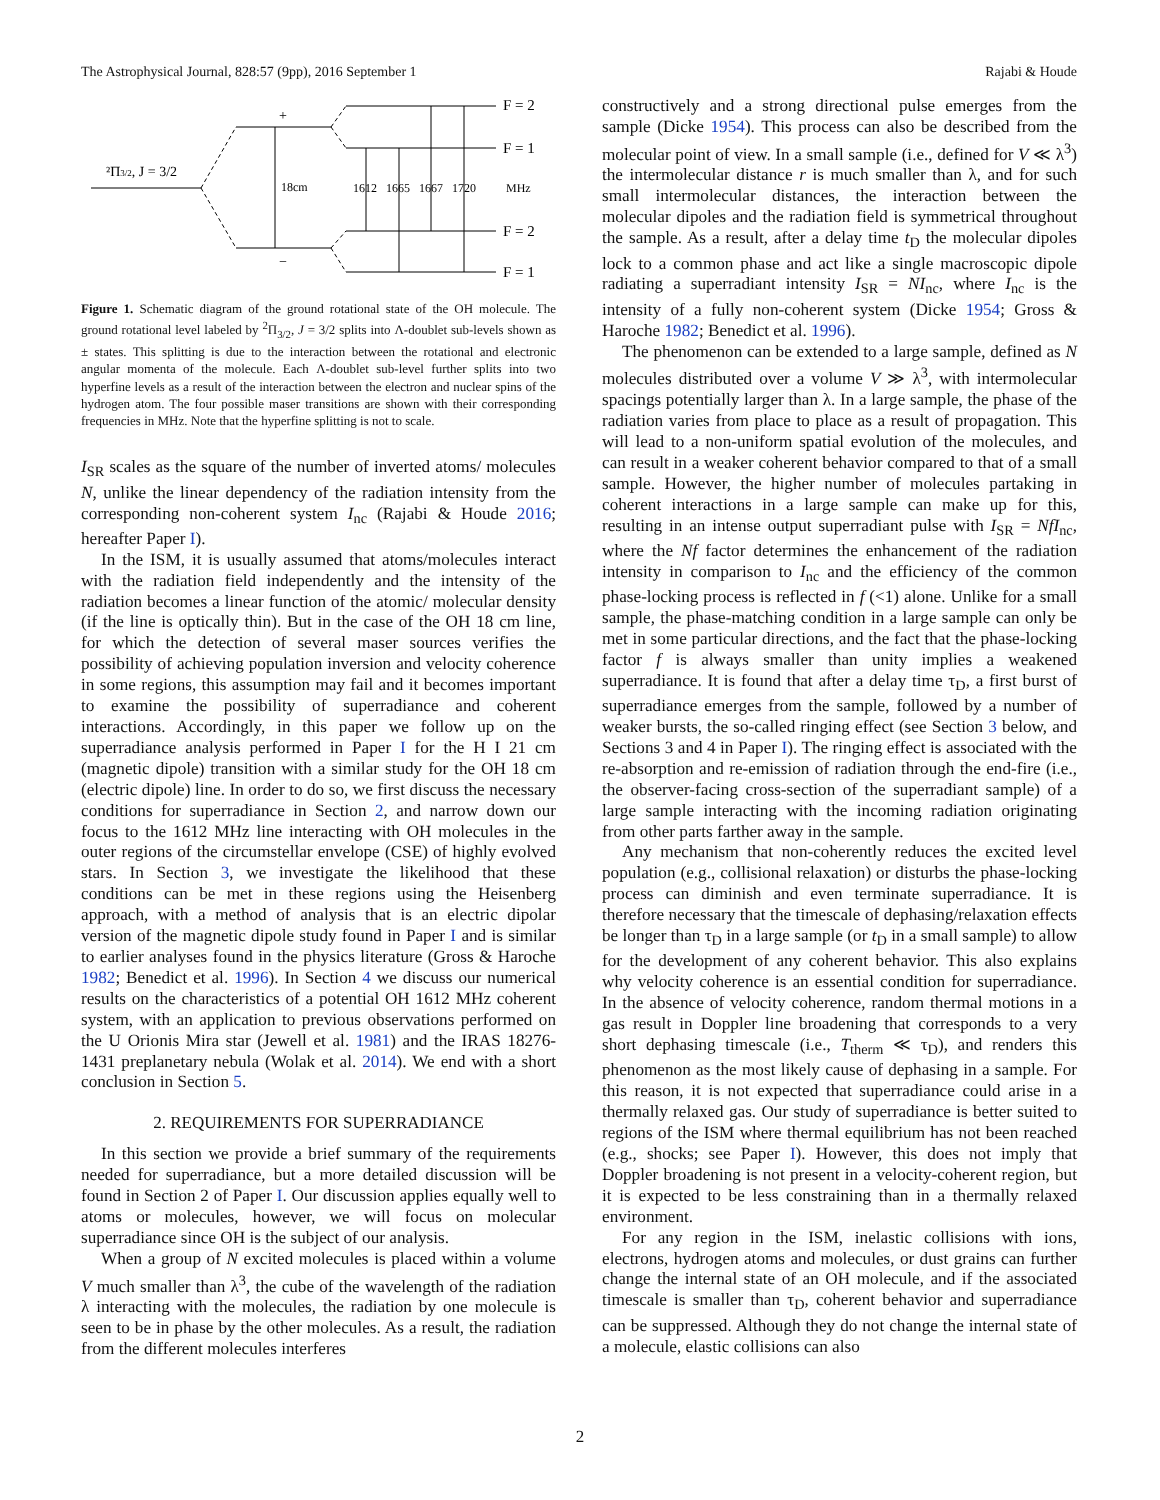The Astrophysical Journal, 828:57 (9pp), 2016 September 1 Rajabi & Houde
²Π3/2, J = 3/2
+
−
18cm
1612
1665
1667
1720
MHz
F = 2
F = 1
F = 2
F = 1
Figure 1. Schematic diagram of the ground rotational state of the OH molecule. The ground rotational level labeled by <sup>2</sup>Π<sub>3/2</sub>, J = 3/2 splits into Λ-doublet sub-levels shown as ± states. This splitting is due to the interaction between the rotational and electronic angular momenta of the molecule. Each Λ-doublet sub-level further splits into two hyperfine levels as a result of the interaction between the electron and nuclear spins of the hydrogen atom. The four possible maser transitions are shown with their corresponding frequencies in MHz. Note that the hyperfine splitting is not to scale.
I<sub>SR</sub> scales as the square of the number of inverted atoms/ molecules N, unlike the linear dependency of the radiation intensity from the corresponding non-coherent system I<sub>nc</sub> (Rajabi & Houde 2016; hereafter Paper I).
In the ISM, it is usually assumed that atoms/molecules interact with the radiation field independently and the intensity of the radiation becomes a linear function of the atomic/ molecular density (if the line is optically thin). But in the case of the OH 18 cm line, for which the detection of several maser sources verifies the possibility of achieving population inversion and velocity coherence in some regions, this assumption may fail and it becomes important to examine the possibility of superradiance and coherent interactions. Accordingly, in this paper we follow up on the superradiance analysis performed in Paper I for the H I 21 cm (magnetic dipole) transition with a similar study for the OH 18 cm (electric dipole) line. In order to do so, we first discuss the necessary conditions for superradiance in Section 2, and narrow down our focus to the 1612 MHz line interacting with OH molecules in the outer regions of the circumstellar envelope (CSE) of highly evolved stars. In Section 3, we investigate the likelihood that these conditions can be met in these regions using the Heisenberg approach, with a method of analysis that is an electric dipolar version of the magnetic dipole study found in Paper I and is similar to earlier analyses found in the physics literature (Gross & Haroche 1982; Benedict et al. 1996). In Section 4 we discuss our numerical results on the characteristics of a potential OH 1612 MHz coherent system, with an application to previous observations performed on the U Orionis Mira star (Jewell et al. 1981) and the IRAS 18276-1431 preplanetary nebula (Wolak et al. 2014). We end with a short conclusion in Section 5.
2. REQUIREMENTS FOR SUPERRADIANCE
In this section we provide a brief summary of the requirements needed for superradiance, but a more detailed discussion will be found in Section 2 of Paper I. Our discussion applies equally well to atoms or molecules, however, we will focus on molecular superradiance since OH is the subject of our analysis.
When a group of N excited molecules is placed within a volume V much smaller than λ<sup>3</sup>, the cube of the wavelength of the radiation λ interacting with the molecules, the radiation by one molecule is seen to be in phase by the other molecules. As a result, the radiation from the different molecules interferes
constructively and a strong directional pulse emerges from the sample (Dicke 1954). This process can also be described from the molecular point of view. In a small sample (i.e., defined for V ≪ λ<sup>3</sup>) the intermolecular distance r is much smaller than λ, and for such small intermolecular distances, the interaction between the molecular dipoles and the radiation field is symmetrical throughout the sample. As a result, after a delay time t<sub>D</sub> the molecular dipoles lock to a common phase and act like a single macroscopic dipole radiating a superradiant intensity I<sub>SR</sub> = NI<sub>nc</sub>, where I<sub>nc</sub> is the intensity of a fully non-coherent system (Dicke 1954; Gross & Haroche 1982; Benedict et al. 1996).
The phenomenon can be extended to a large sample, defined as N molecules distributed over a volume V ≫ λ<sup>3</sup>, with intermolecular spacings potentially larger than λ. In a large sample, the phase of the radiation varies from place to place as a result of propagation. This will lead to a non-uniform spatial evolution of the molecules, and can result in a weaker coherent behavior compared to that of a small sample. However, the higher number of molecules partaking in coherent interactions in a large sample can make up for this, resulting in an intense output superradiant pulse with I<sub>SR</sub> = NfI<sub>nc</sub>, where the Nf factor determines the enhancement of the radiation intensity in comparison to I<sub>nc</sub> and the efficiency of the common phase-locking process is reflected in f (<1) alone. Unlike for a small sample, the phase-matching condition in a large sample can only be met in some particular directions, and the fact that the phase-locking factor f is always smaller than unity implies a weakened superradiance. It is found that after a delay time τ<sub>D</sub>, a first burst of superradiance emerges from the sample, followed by a number of weaker bursts, the so-called ringing effect (see Section 3 below, and Sections 3 and 4 in Paper I). The ringing effect is associated with the re-absorption and re-emission of radiation through the end-fire (i.e., the observer-facing cross-section of the superradiant sample) of a large sample interacting with the incoming radiation originating from other parts farther away in the sample.
Any mechanism that non-coherently reduces the excited level population (e.g., collisional relaxation) or disturbs the phase-locking process can diminish and even terminate superradiance. It is therefore necessary that the timescale of dephasing/relaxation effects be longer than τ<sub>D</sub> in a large sample (or t<sub>D</sub> in a small sample) to allow for the development of any coherent behavior. This also explains why velocity coherence is an essential condition for superradiance. In the absence of velocity coherence, random thermal motions in a gas result in Doppler line broadening that corresponds to a very short dephasing timescale (i.e., T<sub>therm</sub> ≪ τ<sub>D</sub>), and renders this phenomenon as the most likely cause of dephasing in a sample. For this reason, it is not expected that superradiance could arise in a thermally relaxed gas. Our study of superradiance is better suited to regions of the ISM where thermal equilibrium has not been reached (e.g., shocks; see Paper I). However, this does not imply that Doppler broadening is not present in a velocity-coherent region, but it is expected to be less constraining than in a thermally relaxed environment.
For any region in the ISM, inelastic collisions with ions, electrons, hydrogen atoms and molecules, or dust grains can further change the internal state of an OH molecule, and if the associated timescale is smaller than τ<sub>D</sub>, coherent behavior and superradiance can be suppressed. Although they do not change the internal state of a molecule, elastic collisions can also
2